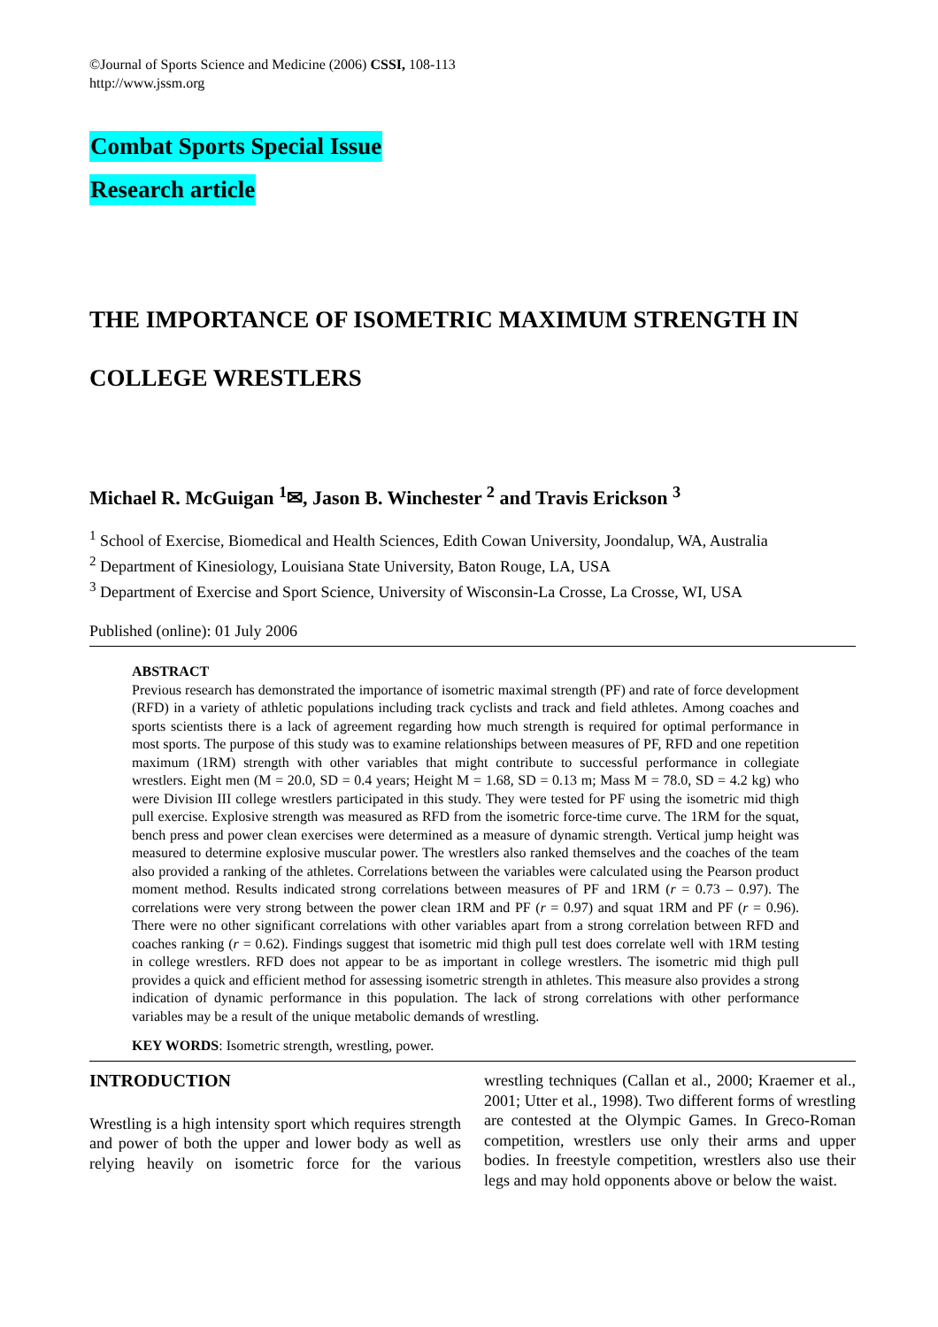©Journal of Sports Science and Medicine (2006) CSSI, 108-113
http://www.jssm.org
Combat Sports Special Issue
Research article
THE IMPORTANCE OF ISOMETRIC MAXIMUM STRENGTH IN
COLLEGE WRESTLERS
Michael R. McGuigan <sup>1</sup>✉, Jason B. Winchester <sup>2</sup> and Travis Erickson <sup>3</sup>
<sup>1</sup> School of Exercise, Biomedical and Health Sciences, Edith Cowan University, Joondalup, WA, Australia
<sup>2</sup> Department of Kinesiology, Louisiana State University, Baton Rouge, LA, USA
<sup>3</sup> Department of Exercise and Sport Science, University of Wisconsin-La Crosse, La Crosse, WI, USA
Published (online): 01 July 2006
ABSTRACT
Previous research has demonstrated the importance of isometric maximal strength (PF) and rate of force development (RFD) in a variety of athletic populations including track cyclists and track and field athletes. Among coaches and sports scientists there is a lack of agreement regarding how much strength is required for optimal performance in most sports. The purpose of this study was to examine relationships between measures of PF, RFD and one repetition maximum (1RM) strength with other variables that might contribute to successful performance in collegiate wrestlers. Eight men (M = 20.0, SD = 0.4 years; Height M = 1.68, SD = 0.13 m; Mass M = 78.0, SD = 4.2 kg) who were Division III college wrestlers participated in this study. They were tested for PF using the isometric mid thigh pull exercise. Explosive strength was measured as RFD from the isometric force-time curve. The 1RM for the squat, bench press and power clean exercises were determined as a measure of dynamic strength. Vertical jump height was measured to determine explosive muscular power. The wrestlers also ranked themselves and the coaches of the team also provided a ranking of the athletes. Correlations between the variables were calculated using the Pearson product moment method. Results indicated strong correlations between measures of PF and 1RM (r = 0.73 – 0.97). The correlations were very strong between the power clean 1RM and PF (r = 0.97) and squat 1RM and PF (r = 0.96). There were no other significant correlations with other variables apart from a strong correlation between RFD and coaches ranking (r = 0.62). Findings suggest that isometric mid thigh pull test does correlate well with 1RM testing in college wrestlers. RFD does not appear to be as important in college wrestlers. The isometric mid thigh pull provides a quick and efficient method for assessing isometric strength in athletes. This measure also provides a strong indication of dynamic performance in this population. The lack of strong correlations with other performance variables may be a result of the unique metabolic demands of wrestling.
KEY WORDS: Isometric strength, wrestling, power.
INTRODUCTION
Wrestling is a high intensity sport which requires strength and power of both the upper and lower body as well as relying heavily on isometric force for the various wrestling techniques (Callan et al., 2000; Kraemer et al., 2001; Utter et al., 1998). Two different forms of wrestling are contested at the Olympic Games. In Greco-Roman competition, wrestlers use only their arms and upper bodies. In freestyle competition, wrestlers also use their legs and may hold opponents above or below the waist.